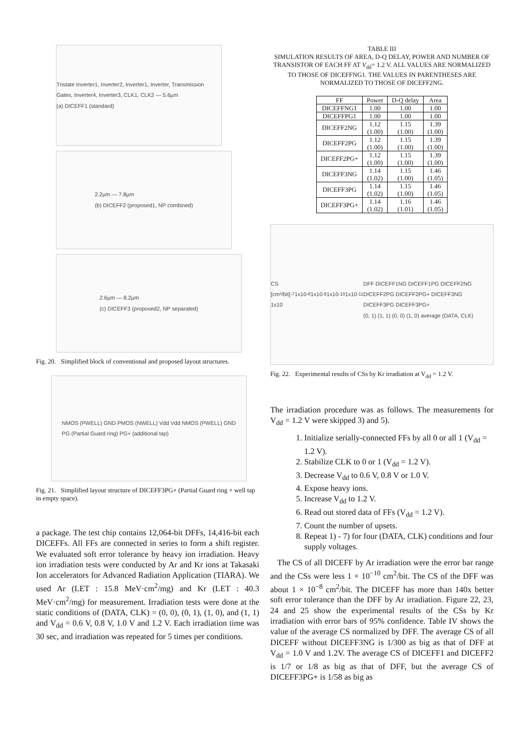Tristate Inverter1, Inverter2, Inverter1, Inverter, Transmission Gates, Inverter4, Inverter3, CLK1, CLK2 — 5.6µm
(a) DICEFF1 (standard)
2.2µm — 7.8µm
(b) DICEFF2 (proposed1, NP combined)
2.6µm — 8.2µm
(c) DICEFF3 (proposed2, NP separated)
Fig. 20. Simplified block of conventional and proposed layout structures.
NMOS (PWELL) GND PMOS (NWELL) Vdd Vdd NMOS (PWELL) GND
PG (Partial Guard ring) PG+ (additional tap)
Fig. 21. Simplified layout structure of DICEFF3PG+ (Partial Guard ring + well tap in empty space).
a package. The test chip contains 12,064-bit DFFs, 14,416-bit each DICEFFs. All FFs are connected in series to form a shift register. We evaluated soft error tolerance by heavy ion irradiation. Heavy ion irradiation tests were conducted by Ar and Kr ions at Takasaki Ion accelerators for Advanced Radiation Application (TIARA). We used Ar (LET : 15.8 MeV·cm<sup>2</sup>/mg) and Kr (LET : 40.3 MeV·cm<sup>2</sup>/mg) for measurement. Irradiation tests were done at the static conditions of (DATA, CLK) = (0, 0), (0, 1), (1, 0), and (1, 1) and V<sub>dd</sub> = 0.6 V, 0.8 V, 1.0 V and 1.2 V. Each irradiation time was 30 sec, and irradiation was repeated for 5 times per conditions.
TABLE III
SIMULATION RESULTS OF AREA, D-Q DELAY, POWER AND NUMBER OF TRANSISTOR OF EACH FF AT V<sub>dd</sub>= 1.2 V. ALL VALUES ARE NORMALIZED TO THOSE OF DICEFFNG1. THE VALUES IN PARENTHESES ARE NORMALIZED TO THOSE OF DICEFF2NG.
| FF | Power | D-Q delay | Area |
| --- | --- | --- | --- |
| DICEFFNG1 | 1.00 | 1.00 | 1.00 |
| DICEFFPG1 | 1.00 | 1.00 | 1.00 |
| DICEFF2NG | 1.12 (1.00) | 1.15 (1.00) | 1.39 (1.00) |
| DICEFF2PG | 1.12 (1.00) | 1.15 (1.00) | 1.39 (1.00) |
| DICEFF2PG+ | 1.12 (1.00) | 1.15 (1.00) | 1.39 (1.00) |
| DICEFF3NG | 1.14 (1.02) | 1.15 (1.00) | 1.46 (1.05) |
| DICEFF3PG | 1.14 (1.02) | 1.15 (1.00) | 1.46 (1.05) |
| DICEFF3PG+ | 1.14 (1.02) | 1.16 (1.01) | 1.46 (1.05) |
CS [cm²/bit] 1x10<sup>-7</sup> 1x10<sup>-8</sup> 1x10<sup>-9</sup> 1x10<sup>-10</sup> 1x10<sup>-11</sup>
DFF DICEFF1NG DICEFF1PG DICEFF2NG DICEFF2PG DICEFF2PG+ DICEFF3NG DICEFF3PG DICEFF3PG+
(0, 1) (1, 1) (0, 0) (1, 0) average (DATA, CLK)
Fig. 22. Experimental results of CSs by Kr irradiation at V<sub>dd</sub> = 1.2 V.
The irradiation procedure was as follows. The measurements for V<sub>dd</sub> = 1.2 V were skipped 3) and 5).
1. Initialize serially-connected FFs by all 0 or all 1 (V<sub>dd</sub> = 1.2 V).
2. Stabilize CLK to 0 or 1 (V<sub>dd</sub> = 1.2 V).
3. Decrease V<sub>dd</sub> to 0.6 V, 0.8 V or 1.0 V.
4. Expose heavy ions.
5. Increase V<sub>dd</sub> to 1.2 V.
6. Read out stored data of FFs (V<sub>dd</sub> = 1.2 V).
7. Count the number of upsets.
8. Repeat 1) - 7) for four (DATA, CLK) conditions and four supply voltages.
The CS of all DICEFF by Ar irradiation were the error bar range and the CSs were less 1 × 10<sup>−10</sup> cm<sup>2</sup>/bit. The CS of the DFF was about 1 × 10<sup>−8</sup> cm<sup>2</sup>/bit. The DICEFF has more than 140x better soft error tolerance than the DFF by Ar irradiation. Figure 22, 23, 24 and 25 show the experimental results of the CSs by Kr irradiation with error bars of 95% confidence. Table IV shows the value of the average CS normalized by DFF. The average CS of all DICEFF without DICEFF3NG is 1/300 as big as that of DFF at V<sub>dd</sub> = 1.0 V and 1.2V. The average CS of DICEFF1 and DICEFF2 is 1/7 or 1/8 as big as that of DFF, but the average CS of DICEFF3PG+ is 1/58 as big as